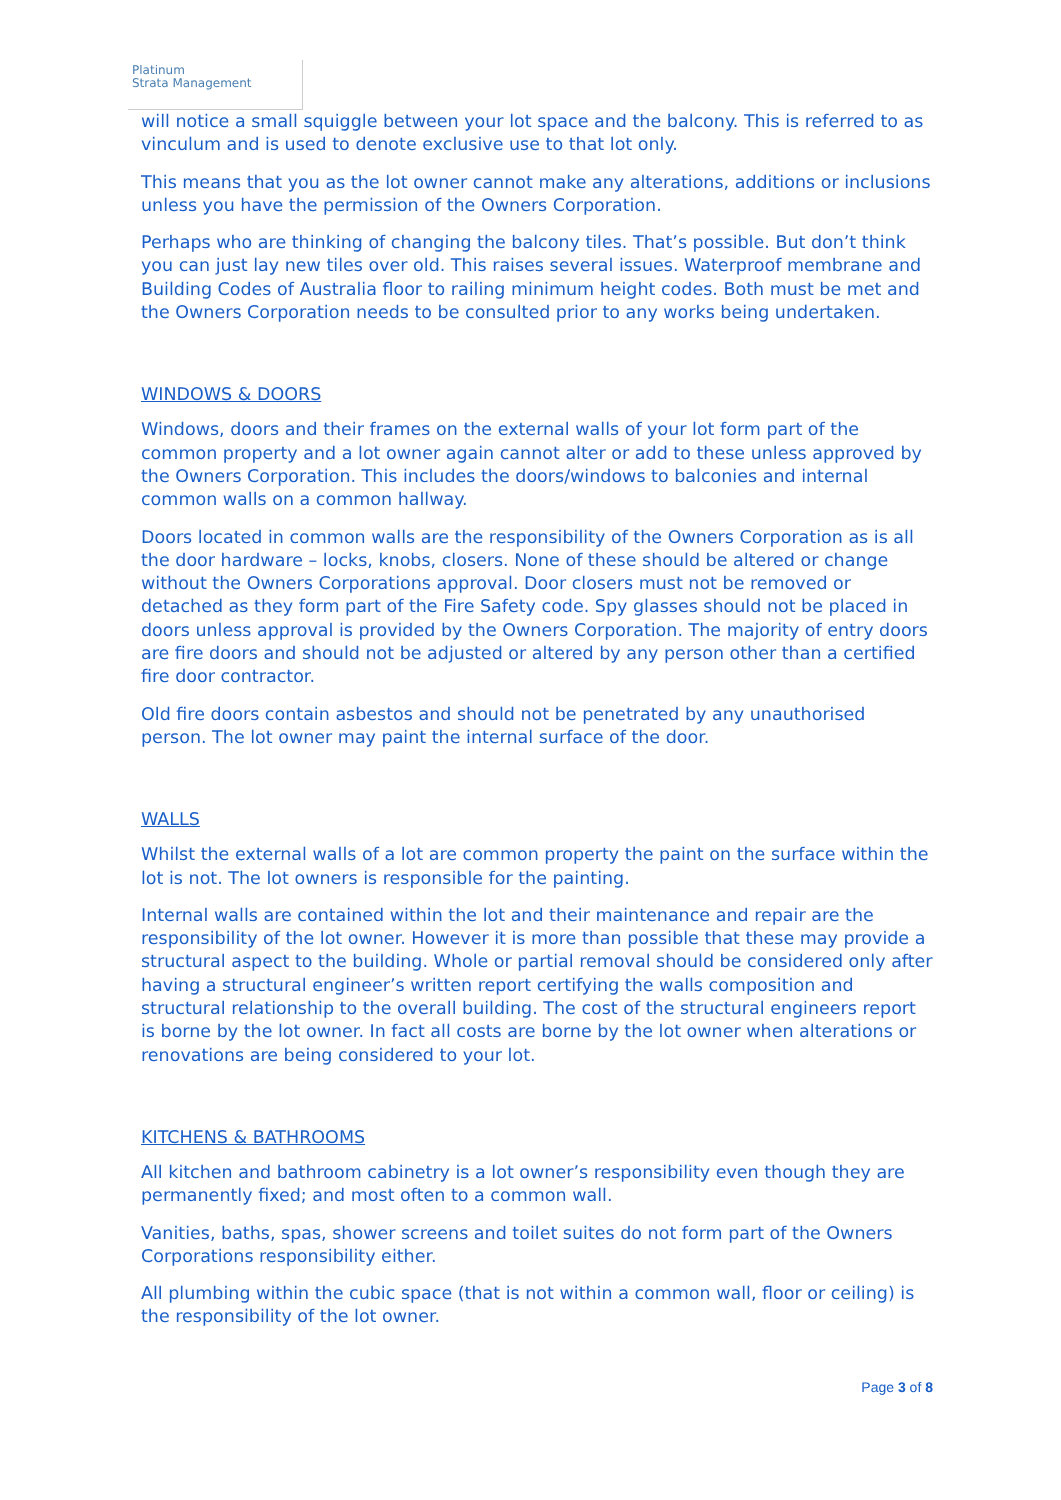Platinum
Strata Management
will notice a small squiggle between your lot space and the balcony. This is referred to as vinculum and is used to denote exclusive use to that lot only.
This means that you as the lot owner cannot make any alterations, additions or inclusions unless you have the permission of the Owners Corporation.
Perhaps who are thinking of changing the balcony tiles. That’s possible. But don’t think you can just lay new tiles over old. This raises several issues. Waterproof membrane and Building Codes of Australia floor to railing minimum height codes. Both must be met and the Owners Corporation needs to be consulted prior to any works being undertaken.
WINDOWS & DOORS
Windows, doors and their frames on the external walls of your lot form part of the common property and a lot owner again cannot alter or add to these unless approved by the Owners Corporation. This includes the doors/windows to balconies and internal common walls on a common hallway.
Doors located in common walls are the responsibility of the Owners Corporation as is all the door hardware – locks, knobs, closers. None of these should be altered or change without the Owners Corporations approval. Door closers must not be removed or detached as they form part of the Fire Safety code. Spy glasses should not be placed in doors unless approval is provided by the Owners Corporation. The majority of entry doors are fire doors and should not be adjusted or altered by any person other than a certified fire door contractor.
Old fire doors contain asbestos and should not be penetrated by any unauthorised person. The lot owner may paint the internal surface of the door.
WALLS
Whilst the external walls of a lot are common property the paint on the surface within the lot is not. The lot owners is responsible for the painting.
Internal walls are contained within the lot and their maintenance and repair are the responsibility of the lot owner. However it is more than possible that these may provide a structural aspect to the building. Whole or partial removal should be considered only after having a structural engineer’s written report certifying the walls composition and structural relationship to the overall building. The cost of the structural engineers report is borne by the lot owner. In fact all costs are borne by the lot owner when alterations or renovations are being considered to your lot.
KITCHENS & BATHROOMS
All kitchen and bathroom cabinetry is a lot owner’s responsibility even though they are permanently fixed; and most often to a common wall.
Vanities, baths, spas, shower screens and toilet suites do not form part of the Owners Corporations responsibility either.
All plumbing within the cubic space (that is not within a common wall, floor or ceiling) is the responsibility of the lot owner.
Page 3 of 8